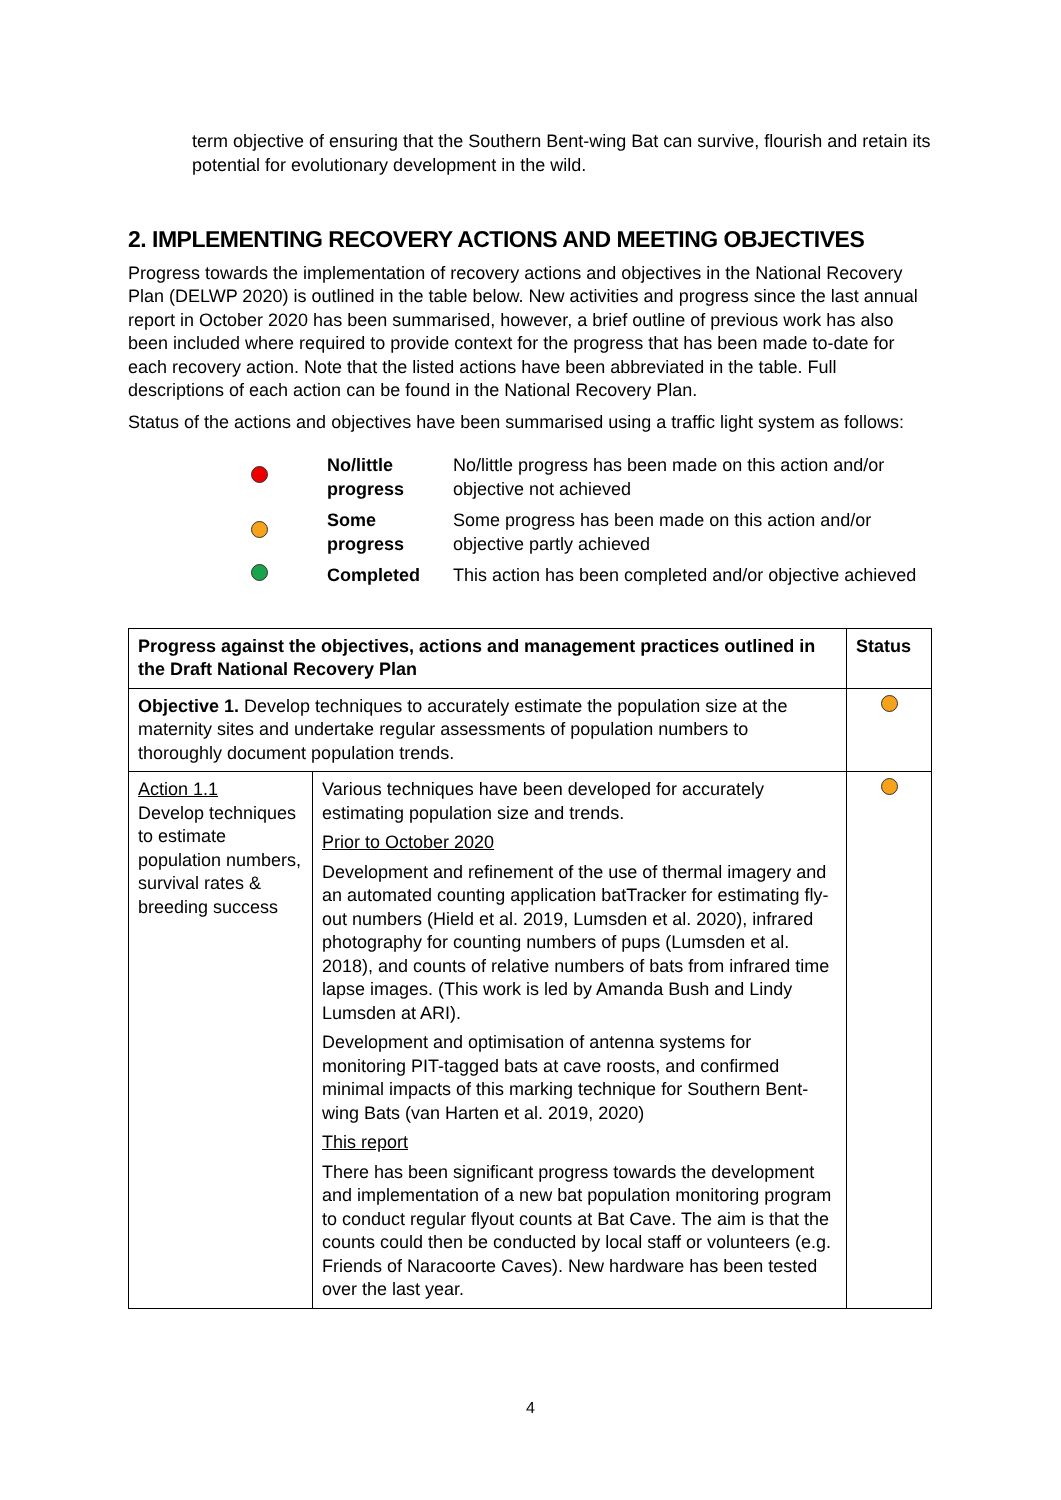term objective of ensuring that the Southern Bent-wing Bat can survive, flourish and retain its potential for evolutionary development in the wild.
2. IMPLEMENTING RECOVERY ACTIONS AND MEETING OBJECTIVES
Progress towards the implementation of recovery actions and objectives in the National Recovery Plan (DELWP 2020) is outlined in the table below. New activities and progress since the last annual report in October 2020 has been summarised, however, a brief outline of previous work has also been included where required to provide context for the progress that has been made to-date for each recovery action. Note that the listed actions have been abbreviated in the table. Full descriptions of each action can be found in the National Recovery Plan.
Status of the actions and objectives have been summarised using a traffic light system as follows:
| | No/little progress | No/little progress has been made on this action and/or objective not achieved |
| | Some progress | Some progress has been made on this action and/or objective partly achieved |
| | Completed | This action has been completed and/or objective achieved |
| Progress against the objectives, actions and management practices outlined in the Draft National Recovery Plan | | Status |
| --- | --- | --- |
| Objective 1. Develop techniques to accurately estimate the population size at the maternity sites and undertake regular assessments of population numbers to thoroughly document population trends. | | |
| Action 1.1 Develop techniques to estimate population numbers, survival rates & breeding success | Various techniques have been developed for accurately estimating population size and trends. Prior to October 2020 Development and refinement of the use of thermal imagery and an automated counting application batTracker for estimating fly-out numbers (Hield et al. 2019, Lumsden et al. 2020), infrared photography for counting numbers of pups (Lumsden et al. 2018), and counts of relative numbers of bats from infrared time lapse images. (This work is led by Amanda Bush and Lindy Lumsden at ARI). Development and optimisation of antenna systems for monitoring PIT-tagged bats at cave roosts, and confirmed minimal impacts of this marking technique for Southern Bent-wing Bats (van Harten et al. 2019, 2020) This report There has been significant progress towards the development and implementation of a new bat population monitoring program to conduct regular flyout counts at Bat Cave. The aim is that the counts could then be conducted by local staff or volunteers (e.g. Friends of Naracoorte Caves). New hardware has been tested over the last year. | |
4